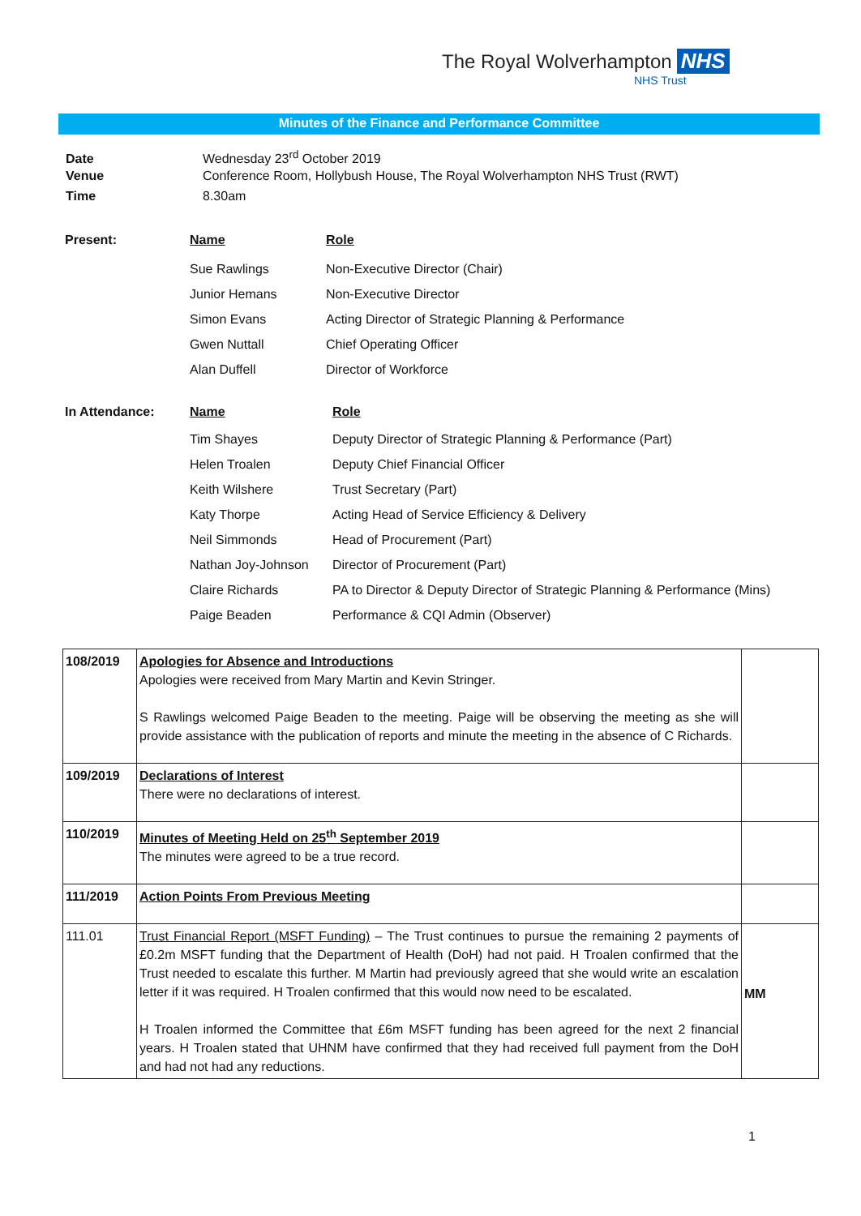The Royal Wolverhampton NHS
NHS Trust
Minutes of the Finance and Performance Committee
Date Wednesday 23<sup>rd</sup> October 2019
Venue Conference Room, Hollybush House, The Royal Wolverhampton NHS Trust (RWT)
Time 8.30am
| Present: | Name | Role |
| | Sue Rawlings | Non-Executive Director (Chair) |
| | Junior Hemans | Non-Executive Director |
| | Simon Evans | Acting Director of Strategic Planning & Performance |
| | Gwen Nuttall | Chief Operating Officer |
| | Alan Duffell | Director of Workforce |
| In Attendance: | Name | Role |
| | Tim Shayes | Deputy Director of Strategic Planning & Performance (Part) |
| | Helen Troalen | Deputy Chief Financial Officer |
| | Keith Wilshere | Trust Secretary (Part) |
| | Katy Thorpe | Acting Head of Service Efficiency & Delivery |
| | Neil Simmonds | Head of Procurement (Part) |
| | Nathan Joy-Johnson | Director of Procurement (Part) |
| | Claire Richards | PA to Director & Deputy Director of Strategic Planning & Performance (Mins) |
| | Paige Beaden | Performance & CQI Admin (Observer) |
| 108/2019 | Apologies for Absence and Introductions Apologies were received from Mary Martin and Kevin Stringer. S Rawlings welcomed Paige Beaden to the meeting. Paige will be observing the meeting as she will provide assistance with the publication of reports and minute the meeting in the absence of C Richards. | |
| 109/2019 | Declarations of Interest There were no declarations of interest. | |
| 110/2019 | Minutes of Meeting Held on 25<sup>th</sup> September 2019 The minutes were agreed to be a true record. | |
| 111/2019 | Action Points From Previous Meeting | |
| 111.01 | Trust Financial Report (MSFT Funding) – The Trust continues to pursue the remaining 2 payments of £0.2m MSFT funding that the Department of Health (DoH) had not paid. H Troalen confirmed that the Trust needed to escalate this further. M Martin had previously agreed that she would write an escalation letter if it was required. H Troalen confirmed that this would now need to be escalated. H Troalen informed the Committee that £6m MSFT funding has been agreed for the next 2 financial years. H Troalen stated that UHNM have confirmed that they had received full payment from the DoH and had not had any reductions. | MM |
1